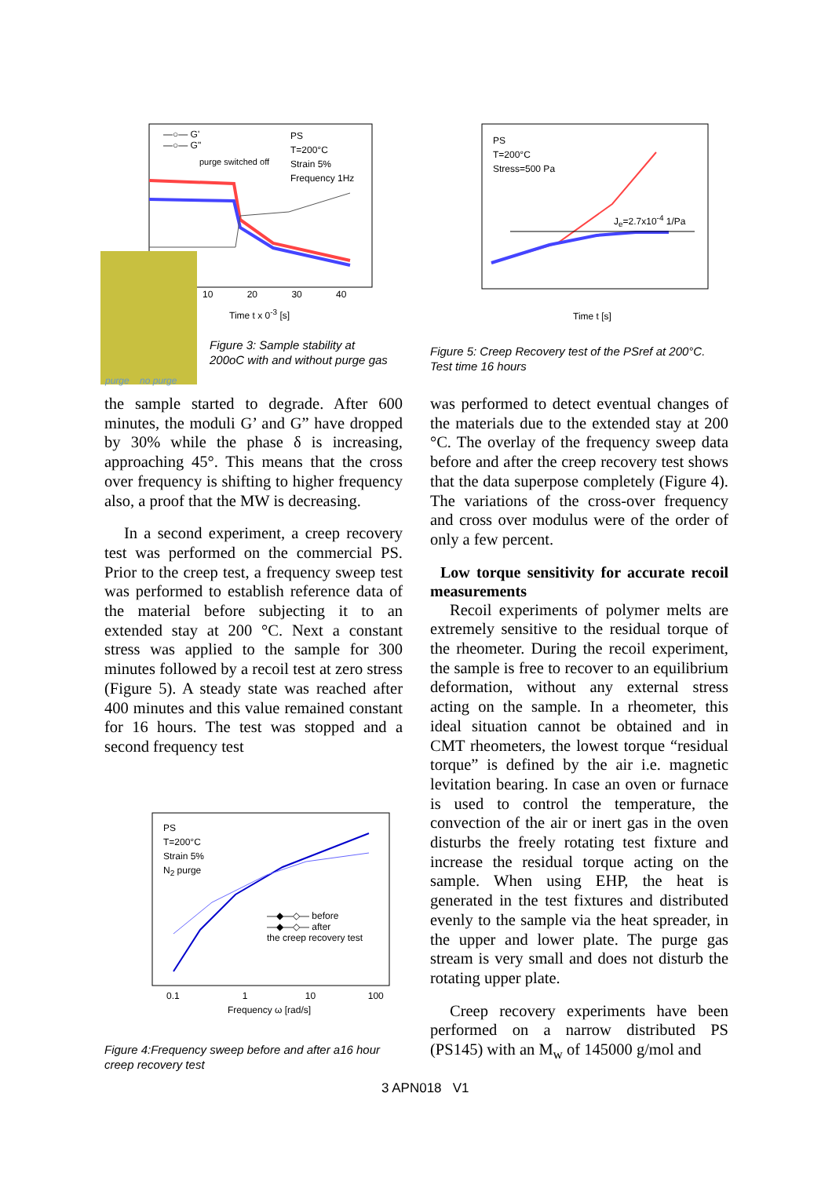—○— G'
—○— G"
purge switched off
PS
T=200°C
Strain 5%
Frequency 1Hz
purge no purge
10 20 30 40
Time t x 0<sup>-3</sup> [s]
Figure 3: Sample stability at
200oC with and without purge gas
PS
T=200°C
Stress=500 Pa
J<sub>e</sub>=2.7x10<sup>-4</sup> 1/Pa
Time t [s]
Figure 5: Creep Recovery test of the PSref at 200°C.
Test time 16 hours
the sample started to degrade. After 600 minutes, the moduli G’ and G” have dropped by 30% while the phase δ is in­creasing, approaching 45°. This means that the cross over frequency is shifting to higher frequency also, a proof that the MW is decreasing.
In a second experiment, a creep recovery test was performed on the commercial PS. Prior to the creep test, a frequency sweep test was performed to establish reference data of the material before subjecting it to an extended stay at 200 °C. Next a constant stress was applied to the sample for 300 minutes followed by a recoil test at zero stress (Figure 5). A steady state was reached after 400 minutes and this value remained constant for 16 hours. The test was stopped and a second frequency test
PS
T=200°C
Strain 5%
N<sub>2</sub> purge
—◆—◇— before
—◆—◇— after
the creep recovery test
0.1 1 10 100
Frequency ω [rad/s]
Figure 4:Frequency sweep before and after a16 hour
creep recovery test
was performed to detect eventual changes of the materials due to the extended stay at 200 °C. The overlay of the frequency sweep data before and after the creep recovery test shows that the data superpose completely (Figure 4). The variations of the cross-over frequency and cross over modulus were of the order of only a few percent.
Low torque sensitivity for accurate re­coil measurements
Recoil experiments of polymer melts are extremely sensitive to the residual torque of the rheometer. During the recoil experi­ment, the sample is free to recover to an equilibrium deformation, without any exter­nal stress acting on the sample. In a rheom­eter, this ideal situation cannot be obtained and in CMT rheometers, the lowest torque “residual torque” is defined by the air i.e. magnetic levitation bearing. In case an oven or furnace is used to control the tempera­ture, the convection of the air or inert gas in the oven disturbs the freely rotating test fix­ture and increase the residual torque acting on the sample. When using EHP, the heat is generated in the test fixtures and distributed evenly to the sample via the heat spreader, in the upper and lower plate. The purge gas stream is very small and does not disturb the rotating upper plate.
Creep recovery experiments have been performed on a narrow distributed PS (PS145) with an M<sub>w</sub> of 145000 g/mol and
3 APN018 V1